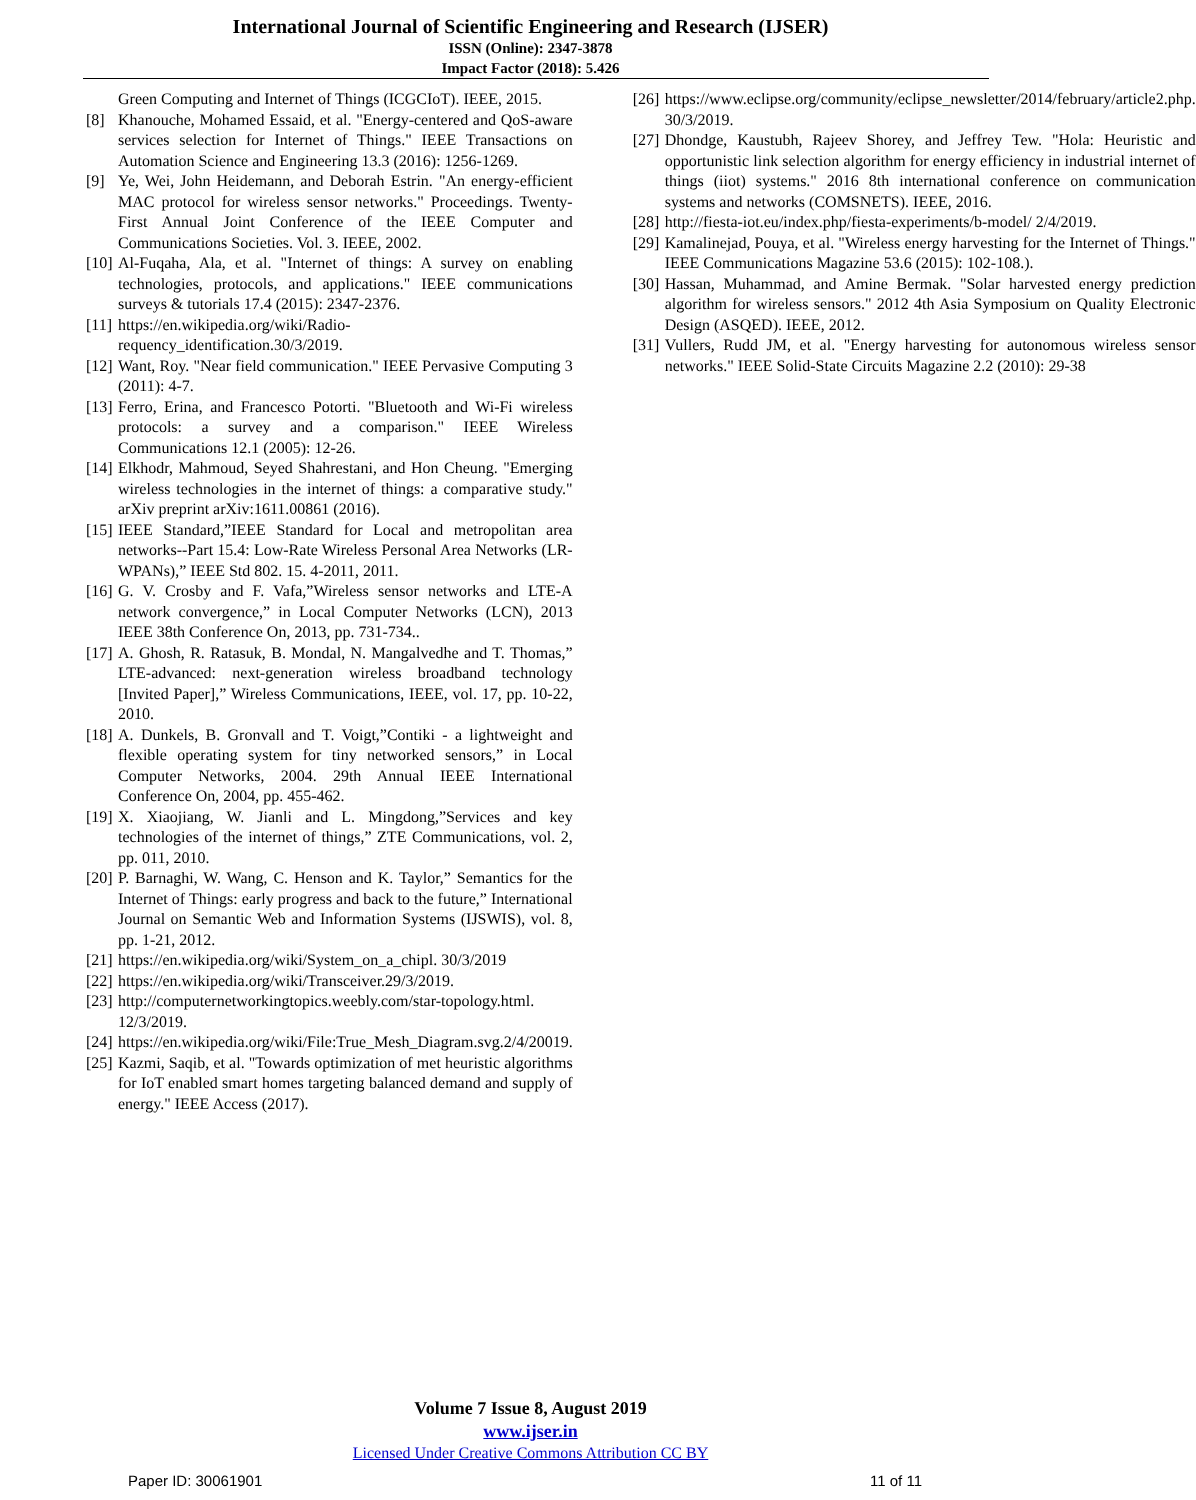International Journal of Scientific Engineering and Research (IJSER)
ISSN (Online): 2347-3878
Impact Factor (2018): 5.426
Green Computing and Internet of Things (ICGCIoT). IEEE, 2015.
[8] Khanouche, Mohamed Essaid, et al. "Energy-centered and QoS-aware services selection for Internet of Things." IEEE Transactions on Automation Science and Engineering 13.3 (2016): 1256-1269.
[9] Ye, Wei, John Heidemann, and Deborah Estrin. "An energy-efficient MAC protocol for wireless sensor networks." Proceedings. Twenty-First Annual Joint Conference of the IEEE Computer and Communications Societies. Vol. 3. IEEE, 2002.
[10] Al-Fuqaha, Ala, et al. "Internet of things: A survey on enabling technologies, protocols, and applications." IEEE communications surveys & tutorials 17.4 (2015): 2347-2376.
[11] https://en.wikipedia.org/wiki/Radio-requency_identification.30/3/2019.
[12] Want, Roy. "Near field communication." IEEE Pervasive Computing 3 (2011): 4-7.
[13] Ferro, Erina, and Francesco Potorti. "Bluetooth and Wi-Fi wireless protocols: a survey and a comparison." IEEE Wireless Communications 12.1 (2005): 12-26.
[14] Elkhodr, Mahmoud, Seyed Shahrestani, and Hon Cheung. "Emerging wireless technologies in the internet of things: a comparative study." arXiv preprint arXiv:1611.00861 (2016).
[15] IEEE Standard,”IEEE Standard for Local and metropolitan area networks--Part 15.4: Low-Rate Wireless Personal Area Networks (LR-WPANs),” IEEE Std 802. 15. 4-2011, 2011.
[16] G. V. Crosby and F. Vafa,”Wireless sensor networks and LTE-A network convergence,” in Local Computer Networks (LCN), 2013 IEEE 38th Conference On, 2013, pp. 731-734..
[17] A. Ghosh, R. Ratasuk, B. Mondal, N. Mangalvedhe and T. Thomas,” LTE-advanced: next-generation wireless broadband technology [Invited Paper],” Wireless Communications, IEEE, vol. 17, pp. 10-22, 2010.
[18] A. Dunkels, B. Gronvall and T. Voigt,”Contiki - a lightweight and flexible operating system for tiny networked sensors,” in Local Computer Networks, 2004. 29th Annual IEEE International Conference On, 2004, pp. 455-462.
[19] X. Xiaojiang, W. Jianli and L. Mingdong,”Services and key technologies of the internet of things,” ZTE Communications, vol. 2, pp. 011, 2010.
[20] P. Barnaghi, W. Wang, C. Henson and K. Taylor,” Semantics for the Internet of Things: early progress and back to the future,” International Journal on Semantic Web and Information Systems (IJSWIS), vol. 8, pp. 1-21, 2012.
[21] https://en.wikipedia.org/wiki/System_on_a_chipl. 30/3/2019
[22] https://en.wikipedia.org/wiki/Transceiver.29/3/2019.
[23] http://computernetworkingtopics.weebly.com/star-topology.html. 12/3/2019.
[24] https://en.wikipedia.org/wiki/File:True_Mesh_Diagram.svg.2/4/20019.
[25] Kazmi, Saqib, et al. "Towards optimization of met heuristic algorithms for IoT enabled smart homes targeting balanced demand and supply of energy." IEEE Access (2017).
[26] https://www.eclipse.org/community/eclipse_newsletter/2014/february/article2.php. 30/3/2019.
[27] Dhondge, Kaustubh, Rajeev Shorey, and Jeffrey Tew. "Hola: Heuristic and opportunistic link selection algorithm for energy efficiency in industrial internet of things (iiot) systems." 2016 8th international conference on communication systems and networks (COMSNETS). IEEE, 2016.
[28] http://fiesta-iot.eu/index.php/fiesta-experiments/b-model/ 2/4/2019.
[29] Kamalinejad, Pouya, et al. "Wireless energy harvesting for the Internet of Things." IEEE Communications Magazine 53.6 (2015): 102-108.).
[30] Hassan, Muhammad, and Amine Bermak. "Solar harvested energy prediction algorithm for wireless sensors." 2012 4th Asia Symposium on Quality Electronic Design (ASQED). IEEE, 2012.
[31] Vullers, Rudd JM, et al. "Energy harvesting for autonomous wireless sensor networks." IEEE Solid-State Circuits Magazine 2.2 (2010): 29-38
Volume 7 Issue 8, August 2019
www.ijser.in
Licensed Under Creative Commons Attribution CC BY
Paper ID: 30061901 11 of 11